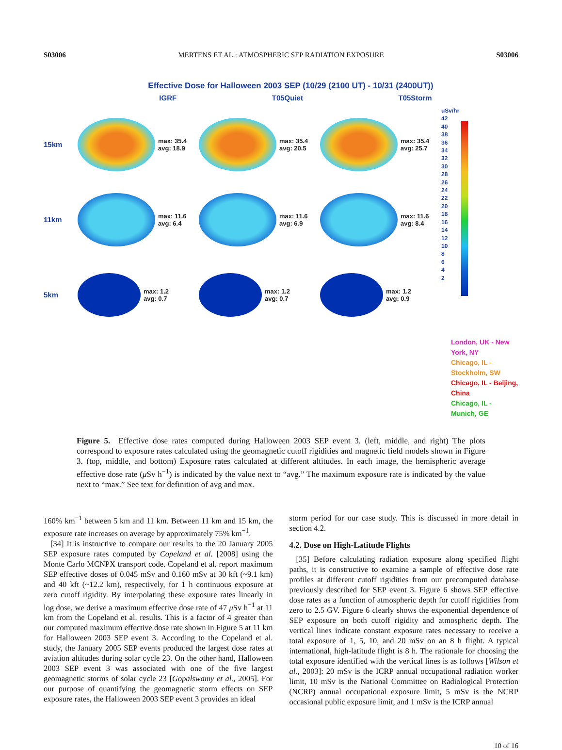S03006 MERTENS ET AL.: ATMOSPHERIC SEP RADIATION EXPOSURE S03006
Effective Dose for Halloween 2003 SEP (10/29 (2100 UT) - 10/31 (2400UT))
IGRF T05Quiet T05Storm
15km
max: 35.4
avg: 18.9
max: 35.4
avg: 20.5
max: 35.4
avg: 25.7
uSv/hr
42
40
38
36
34
32
30
28
26
24
22
20
18
16
14
12
10
8
6
4
2
11km
max: 11.6
avg: 6.4
max: 11.6
avg: 6.9
max: 11.6
avg: 8.4
5km
max: 1.2
avg: 0.7
max: 1.2
avg: 0.7
max: 1.2
avg: 0.9
London, UK - New York, NY
Chicago, IL - Stockholm, SW
Chicago, IL - Beijing, China
Chicago, IL - Munich, GE
Figure 5. Effective dose rates computed during Halloween 2003 SEP event 3. (left, middle, and right) The plots correspond to exposure rates calculated using the geomagnetic cutoff rigidities and magnetic field models shown in Figure 3. (top, middle, and bottom) Exposure rates calculated at different altitudes. In each image, the hemispheric average effective dose rate (μ Sv h<sup>−1</sup>) is indicated by the value next to “avg.” The maximum exposure rate is indicated by the value next to “max.” See text for definition of avg and max.
160% km<sup>−1</sup> between 5 km and 11 km. Between 11 km and 15 km, the exposure rate increases on average by approximately 75% km<sup>−1</sup>.
[34] It is instructive to compare our results to the 20 January 2005 SEP exposure rates computed by Copeland et al. [2008] using the Monte Carlo MCNPX transport code. Copeland et al. report maximum SEP effective doses of 0.045 mSv and 0.160 mSv at 30 kft (~9.1 km) and 40 kft (~12.2 km), respectively, for 1 h continuous exposure at zero cutoff rigidity. By interpolating these exposure rates linearly in log dose, we derive a maximum effective dose rate of 47 μ Sv h<sup>−1</sup> at 11 km from the Copeland et al. results. This is a factor of 4 greater than our computed maximum effective dose rate shown in Figure 5 at 11 km for Halloween 2003 SEP event 3. According to the Copeland et al. study, the January 2005 SEP events produced the largest dose rates at aviation altitudes during solar cycle 23. On the other hand, Halloween 2003 SEP event 3 was associated with one of the five largest geomagnetic storms of solar cycle 23 [Gopalswamy et al., 2005]. For our purpose of quantifying the geomagnetic storm effects on SEP exposure rates, the Halloween 2003 SEP event 3 provides an ideal
storm period for our case study. This is discussed in more detail in section 4.2.
4.2. Dose on High-Latitude Flights
[35] Before calculating radiation exposure along specified flight paths, it is constructive to examine a sample of effective dose rate profiles at different cutoff rigidities from our precomputed database previously described for SEP event 3. Figure 6 shows SEP effective dose rates as a function of atmospheric depth for cutoff rigidities from zero to 2.5 GV. Figure 6 clearly shows the exponential dependence of SEP exposure on both cutoff rigidity and atmospheric depth. The vertical lines indicate constant exposure rates necessary to receive a total exposure of 1, 5, 10, and 20 mSv on an 8 h flight. A typical international, high-latitude flight is 8 h. The rationale for choosing the total exposure identified with the vertical lines is as follows [Wilson et al., 2003]: 20 mSv is the ICRP annual occupational radiation worker limit, 10 mSv is the National Committee on Radiological Protection (NCRP) annual occupational exposure limit, 5 mSv is the NCRP occasional public exposure limit, and 1 mSv is the ICRP annual
10 of 16